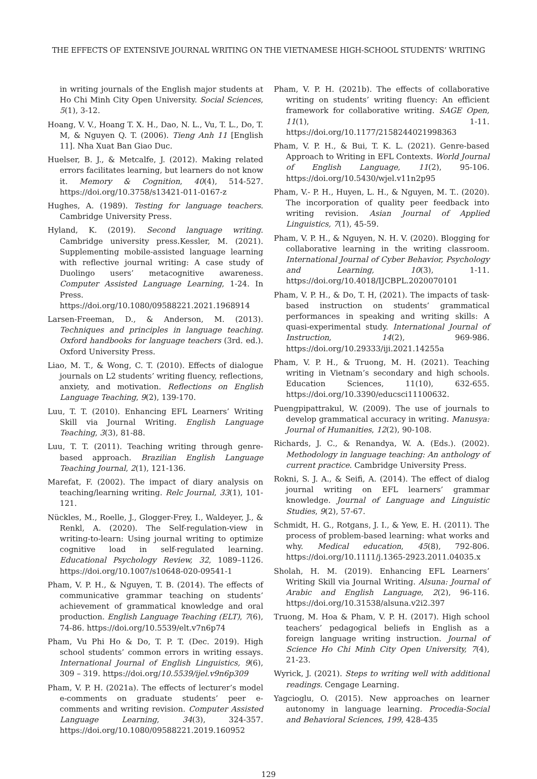THE EFFECTS OF EXTENSIVE JOURNAL WRITING ON THE VIETNAMESE HIGH-SCHOOL STUDENTS’ WRITING
in writing journals of the English major students at Ho Chi Minh City Open University. Social Sciences, 5(1), 3-12.
Hoang, V. V., Hoang T. X. H., Dao, N. L., Vu, T. L., Do, T. M, & Nguyen Q. T. (2006). Tieng Anh 11 [English 11]. Nha Xuat Ban Giao Duc.
Huelser, B. J., & Metcalfe, J. (2012). Making related errors facilitates learning, but learners do not know it. Memory & Cognition, 40(4), 514-527. https://doi.org/10.3758/s13421-011-0167-z
Hughes, A. (1989). Testing for language teachers. Cambridge University Press.
Hyland, K. (2019). Second language writing. Cambridge university press.Kessler, M. (2021). Supplementing mobile-assisted language learning with reflective journal writing: A case study of Duolingo users’ metacognitive awareness. Computer Assisted Language Learning, 1-24. In Press. https://doi.org/10.1080/09588221.2021.1968914
Larsen-Freeman, D., & Anderson, M. (2013). Techniques and principles in language teaching. Oxford handbooks for language teachers (3rd. ed.). Oxford University Press.
Liao, M. T., & Wong, C. T. (2010). Effects of dialogue journals on L2 students’ writing fluency, reflections, anxiety, and motivation. Reflections on English Language Teaching, 9(2), 139-170.
Luu, T. T. (2010). Enhancing EFL Learners’ Writing Skill via Journal Writing. English Language Teaching, 3(3), 81-88.
Luu, T. T. (2011). Teaching writing through genre-based approach. Brazilian English Language Teaching Journal, 2(1), 121-136.
Marefat, F. (2002). The impact of diary analysis on teaching/learning writing. Relc Journal, 33(1), 101-121.
Nückles, M., Roelle, J., Glogger-Frey, I., Waldeyer, J., & Renkl, A. (2020). The Self-regulation-view in writing-to-learn: Using journal writing to optimize cognitive load in self-regulated learning. Educational Psychology Review, 32, 1089–1126. https://doi.org/10.1007/s10648-020-09541-1
Pham, V. P. H., & Nguyen, T. B. (2014). The effects of communicative grammar teaching on students’ achievement of grammatical knowledge and oral production. English Language Teaching (ELT), 7(6), 74-86. https://doi.org/10.5539/elt.v7n6p74
Pham, Vu Phi Ho & Do, T. P. T. (Dec. 2019). High school students’ common errors in writing essays. International Journal of English Linguistics, 9(6), 309 – 319. https://doi.org/10.5539/ijel.v9n6p309
Pham, V. P. H. (2021a). The effects of lecturer’s model e-comments on graduate students’ peer e-comments and writing revision. Computer Assisted Language Learning, 34(3), 324-357. https://doi.org/10.1080/09588221.2019.160952
Pham, V. P. H. (2021b). The effects of collaborative writing on students’ writing fluency: An efficient framework for collaborative writing. SAGE Open, 11(1), 1-11. https://doi.org/10.1177/2158244021998363
Pham, V. P. H., & Bui, T. K. L. (2021). Genre-based Approach to Writing in EFL Contexts. World Journal of English Language, 11(2), 95-106. https://doi.org/10.5430/wjel.v11n2p95
Pham, V.- P. H., Huyen, L. H., & Nguyen, M. T.. (2020). The incorporation of quality peer feedback into writing revision. Asian Journal of Applied Linguistics, 7(1), 45-59.
Pham, V. P. H., & Nguyen, N. H. V. (2020). Blogging for collaborative learning in the writing classroom. International Journal of Cyber Behavior, Psychology and Learning, 10(3), 1-11. https://doi.org/10.4018/IJCBPL.2020070101
Pham, V. P. H., & Do, T. H, (2021). The impacts of task-based instruction on students’ grammatical performances in speaking and writing skills: A quasi-experimental study. International Journal of Instruction, 14(2), 969-986. https://doi.org/10.29333/iji.2021.14255a
Pham, V. P. H., & Truong, M. H. (2021). Teaching writing in Vietnam’s secondary and high schools. Education Sciences, 11(10), 632-655. https://doi.org/10.3390/educsci11100632.
Puengpipattrakul, W. (2009). The use of journals to develop grammatical accuracy in writing. Manusya: Journal of Humanities, 12(2), 90-108.
Richards, J. C., & Renandya, W. A. (Eds.). (2002). Methodology in language teaching: An anthology of current practice. Cambridge University Press.
Rokni, S. J. A., & Seifi, A. (2014). The effect of dialog journal writing on EFL learners’ grammar knowledge. Journal of Language and Linguistic Studies, 9(2), 57-67.
Schmidt, H. G., Rotgans, J. I., & Yew, E. H. (2011). The process of problem‐based learning: what works and why. Medical education, 45(8), 792-806. https://doi.org/10.1111/j.1365-2923.2011.04035.x
Sholah, H. M. (2019). Enhancing EFL Learners’ Writing Skill via Journal Writing. Alsuna: Journal of Arabic and English Language, 2(2), 96-116. https://doi.org/10.31538/alsuna.v2i2.397
Truong, M. Hoa & Pham, V. P. H. (2017). High school teachers’ pedagogical beliefs in English as a foreign language writing instruction. Journal of Science Ho Chi Minh City Open University, 7(4), 21-23.
Wyrick, J. (2021). Steps to writing well with additional readings. Cengage Learning.
Yagcioglu, O. (2015). New approaches on learner autonomy in language learning. Procedia-Social and Behavioral Sciences, 199, 428-435
129